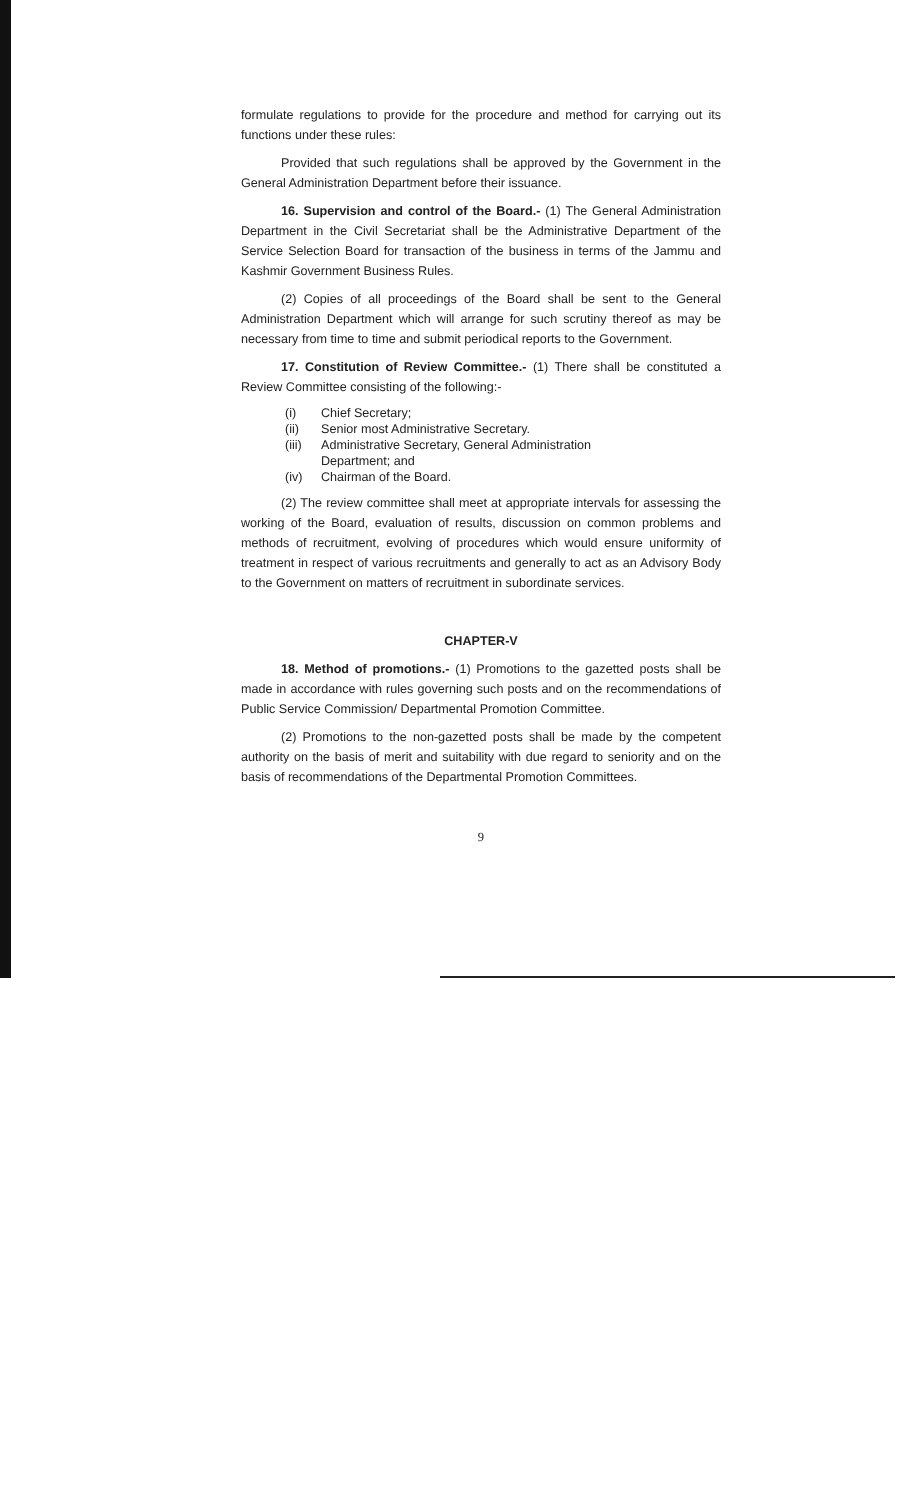formulate regulations to provide for the procedure and method for carrying out its functions under these rules:
Provided that such regulations shall be approved by the Government in the General Administration Department before their issuance.
16. Supervision and control of the Board.- (1) The General Administration Department in the Civil Secretariat shall be the Administrative Department of the Service Selection Board for transaction of the business in terms of the Jammu and Kashmir Government Business Rules.
(2) Copies of all proceedings of the Board shall be sent to the General Administration Department which will arrange for such scrutiny thereof as may be necessary from time to time and submit periodical reports to the Government.
17. Constitution of Review Committee.- (1) There shall be constituted a Review Committee consisting of the following:-
(i) Chief Secretary;
(ii) Senior most Administrative Secretary.
(iii) Administrative Secretary, General Administration
Department; and
(iv) Chairman of the Board.
(2) The review committee shall meet at appropriate intervals for assessing the working of the Board, evaluation of results, discussion on common problems and methods of recruitment, evolving of procedures which would ensure uniformity of treatment in respect of various recruitments and generally to act as an Advisory Body to the Government on matters of recruitment in subordinate services.
CHAPTER-V
18. Method of promotions.- (1) Promotions to the gazetted posts shall be made in accordance with rules governing such posts and on the recommendations of Public Service Commission/ Departmental Promotion Committee.
(2) Promotions to the non-gazetted posts shall be made by the competent authority on the basis of merit and suitability with due regard to seniority and on the basis of recommendations of the Departmental Promotion Committees.
9